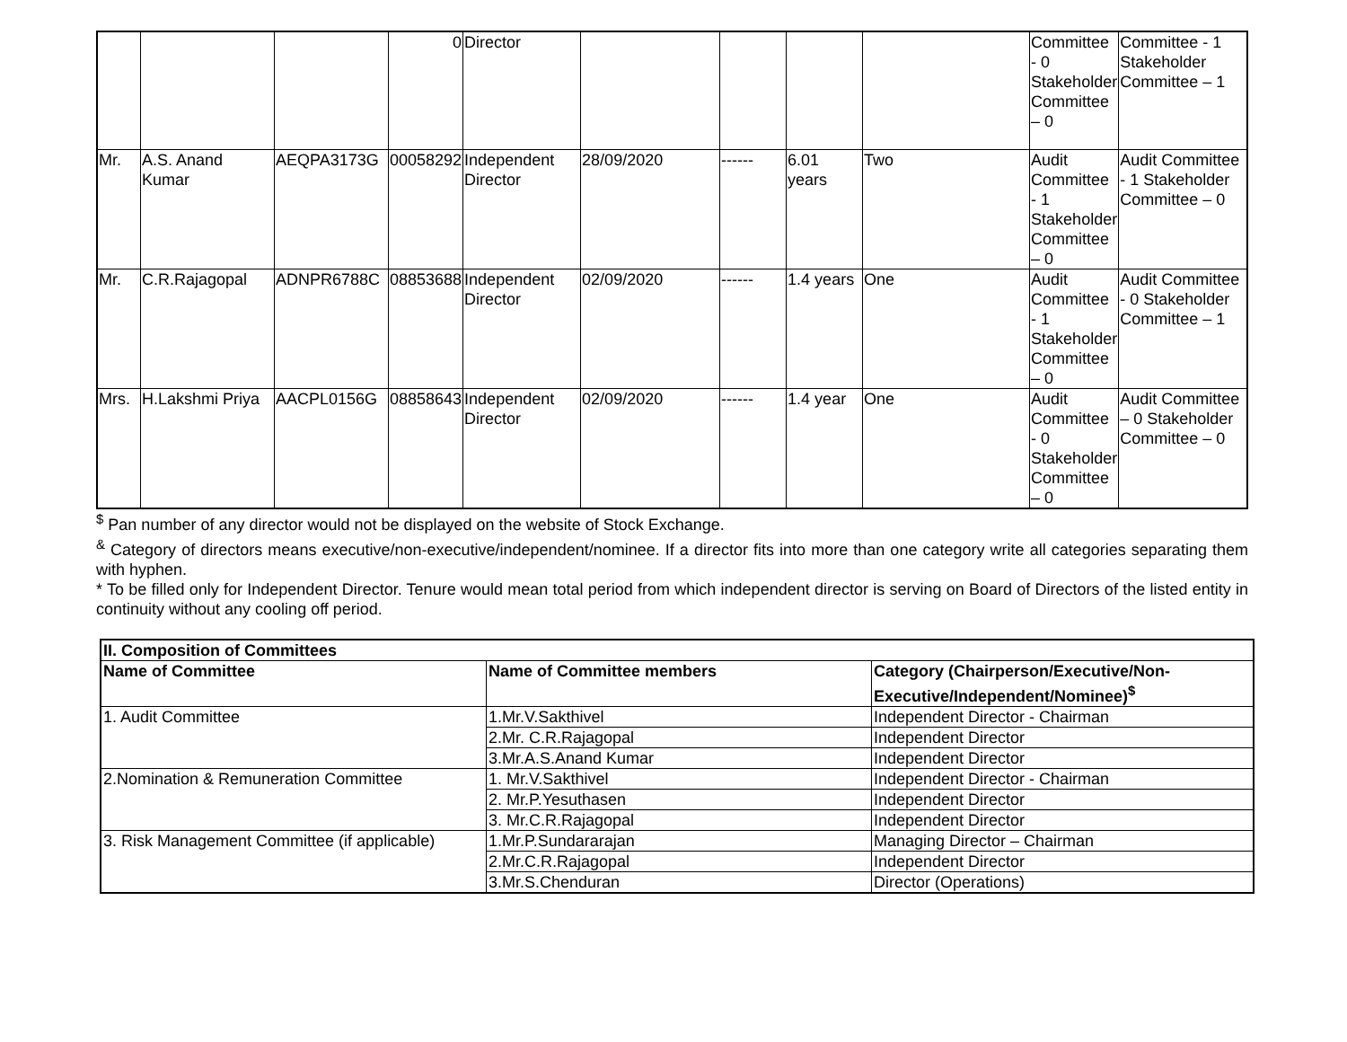| | | | 0 | Director | | | | | Committee - 0 Stakeholder Committee – 0 | Committee - 1 Stakeholder Committee – 1 |
| Mr. | A.S. Anand Kumar | AEQPA3173G | 00058292 | Independent Director | 28/09/2020 | ------ | 6.01 years | Two | Audit Committee - 1 Stakeholder Committee – 0 | Audit Committee - 1 Stakeholder Committee – 0 |
| Mr. | C.R.Rajagopal | ADNPR6788C | 08853688 | Independent Director | 02/09/2020 | ------ | 1.4 years | One | Audit Committee - 1 Stakeholder Committee – 0 | Audit Committee - 0 Stakeholder Committee – 1 |
| Mrs. | H.Lakshmi Priya | AACPL0156G | 08858643 | Independent Director | 02/09/2020 | ------ | 1.4 year | One | Audit Committee - 0 Stakeholder Committee – 0 | Audit Committee – 0 Stakeholder Committee – 0 |
<sup>$</sup> Pan number of any director would not be displayed on the website of Stock Exchange.
<sup>&</sup> Category of directors means executive/non-executive/independent/nominee. If a director fits into more than one category write all categories separating them with hyphen.
* To be filled only for Independent Director. Tenure would mean total period from which independent director is serving on Board of Directors of the listed entity in continuity without any cooling off period.
| II. Composition of Committees | | |
| --- | --- | --- |
| Name of Committee | Name of Committee members | Category (Chairperson/Executive/Non-Executive/Independent/Nominee)<sup>$</sup> |
| 1. Audit Committee | 1.Mr.V.Sakthivel | Independent Director - Chairman |
| | 2.Mr. C.R.Rajagopal | Independent Director |
| | 3.Mr.A.S.Anand Kumar | Independent Director |
| 2.Nomination & Remuneration Committee | 1. Mr.V.Sakthivel | Independent Director - Chairman |
| | 2. Mr.P.Yesuthasen | Independent Director |
| | 3. Mr.C.R.Rajagopal | Independent Director |
| 3. Risk Management Committee (if applicable) | 1.Mr.P.Sundararajan | Managing Director – Chairman |
| | 2.Mr.C.R.Rajagopal | Independent Director |
| | 3.Mr.S.Chenduran | Director (Operations) |